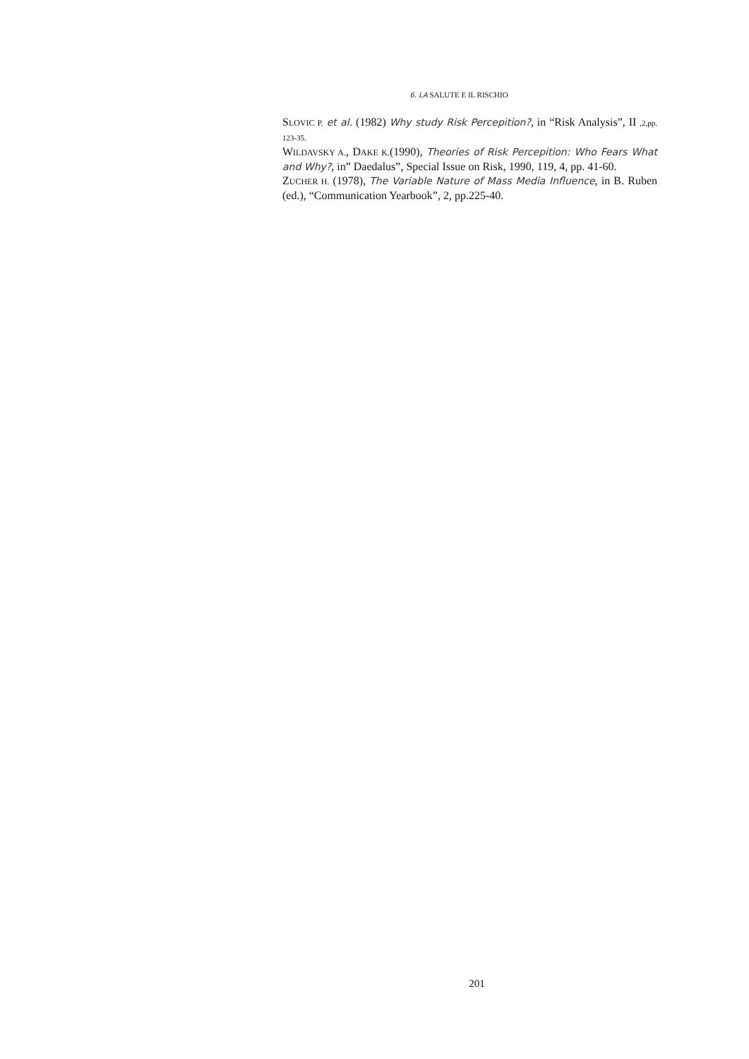6. LA SALUTE E IL RISCHIO
SLOVIC P. et al. (1982) Why study Risk Percepition?, in “Risk Analysis”, II ,2,pp. 123-35.
WILDAVSKY A., DAKE K.(1990), Theories of Risk Percepition: Who Fears What and Why?, in” Daedalus”, Special Issue on Risk, 1990, 119, 4, pp. 41-60.
ZUCHER H. (1978), The Variable Nature of Mass Media Influence, in B. Ruben (ed.), “Communication Yearbook”, 2, pp.225-40.
201